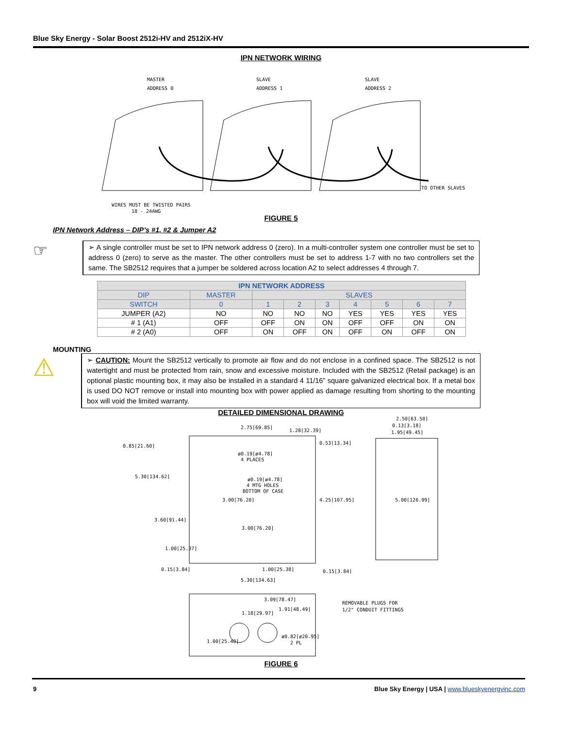Blue Sky Energy - Solar Boost 2512i-HV and 2512iX-HV
IPN NETWORK WIRING
MASTER
ADDRESS 0
SLAVE
ADDRESS 1
SLAVE
ADDRESS 2
TO OTHER SLAVES
WIRES MUST BE TWISTED PAIRS
18 - 24AWG
FIGURE 5
IPN Network Address – DIP’s #1, #2 & Jumper A2
☞
➢ A single controller must be set to IPN network address 0 (zero). In a multi-controller system one controller must be set to address 0 (zero) to serve as the master. The other controllers must be set to address 1-7 with no two controllers set the same. The SB2512 requires that a jumper be soldered across location A2 to select addresses 4 through 7.
| IPN NETWORK ADDRESS | | | | | | | | |
| --- | --- | --- | --- | --- | --- | --- | --- | --- |
| DIP | MASTER | SLAVES | | | | | | |
| SWITCH | 0 | 1 | 2 | 3 | 4 | 5 | 6 | 7 |
| JUMPER (A2) | NO | NO | NO | NO | YES | YES | YES | YES |
| # 1 (A1) | OFF | OFF | ON | ON | OFF | OFF | ON | ON |
| # 2 (A0) | OFF | ON | OFF | ON | OFF | ON | OFF | ON |
MOUNTING
⚠
➢ CAUTION: Mount the SB2512 vertically to promote air flow and do not enclose in a confined space. The SB2512 is not watertight and must be protected from rain, snow and excessive moisture. Included with the SB2512 (Retail package) is an optional plastic mounting box, it may also be installed in a standard 4 11/16” square galvanized electrical box. If a metal box is used DO NOT remove or install into mounting box with power applied as damage resulting from shorting to the mounting box will void the limited warranty.
DETAILED DIMENSIONAL DRAWING
2.75[69.85]
1.28[32.39]
2.50[63.50]
0.13[3.18]
1.95[49.45]
0.85[21.60]
0.53[13.34]
ø0.19[ø4.78]
4 PLACES
5.30[134.62]
ø0.19[ø4.78]
4 MTG HOLES
BOTTOM OF CASE
3.00[76.20]
4.25[107.95]
5.00[126.99]
3.60[91.44]
3.00[76.20]
1.00[25.37]
0.15[3.84]
1.00[25.38]
0.15[3.84]
5.30[134.63]
3.09[78.47]
1.91[48.49]
1.18[29.97]
ø0.82[ø20.95]
2 PL
1.00[25.40]
REMOVABLE PLUGS FOR
1/2" CONDUIT FITTINGS
FIGURE 6
9 Blue Sky Energy | USA | www.blueskyenergyinc.com